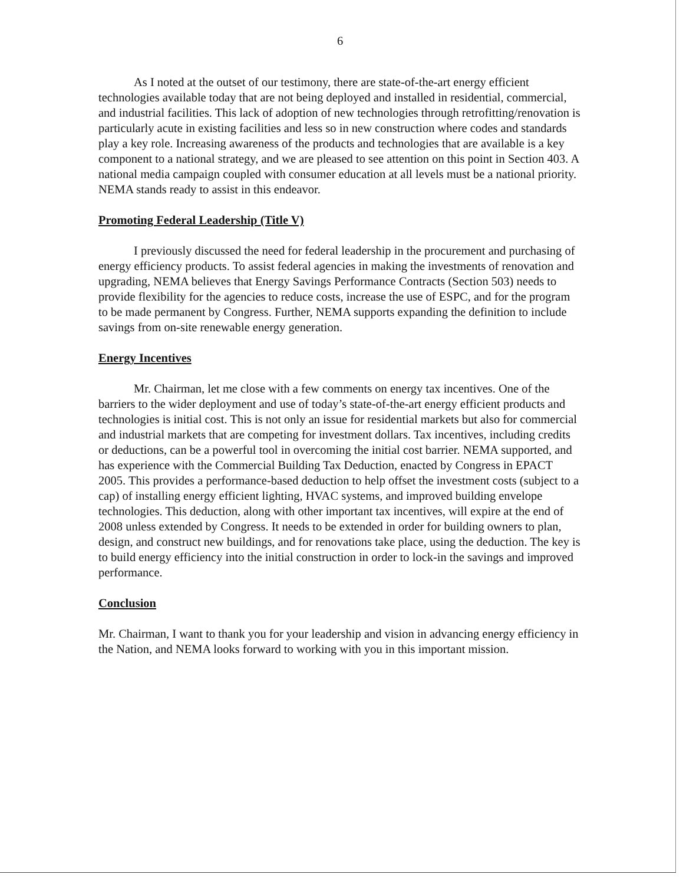6
As I noted at the outset of our testimony, there are state-of-the-art energy efficient technologies available today that are not being deployed and installed in residential, commercial, and industrial facilities. This lack of adoption of new technologies through retrofitting/renovation is particularly acute in existing facilities and less so in new construction where codes and standards play a key role. Increasing awareness of the products and technologies that are available is a key component to a national strategy, and we are pleased to see attention on this point in Section 403. A national media campaign coupled with consumer education at all levels must be a national priority. NEMA stands ready to assist in this endeavor.
Promoting Federal Leadership (Title V)
I previously discussed the need for federal leadership in the procurement and purchasing of energy efficiency products. To assist federal agencies in making the investments of renovation and upgrading, NEMA believes that Energy Savings Performance Contracts (Section 503) needs to provide flexibility for the agencies to reduce costs, increase the use of ESPC, and for the program to be made permanent by Congress. Further, NEMA supports expanding the definition to include savings from on-site renewable energy generation.
Energy Incentives
Mr. Chairman, let me close with a few comments on energy tax incentives. One of the barriers to the wider deployment and use of today’s state-of-the-art energy efficient products and technologies is initial cost. This is not only an issue for residential markets but also for commercial and industrial markets that are competing for investment dollars. Tax incentives, including credits or deductions, can be a powerful tool in overcoming the initial cost barrier. NEMA supported, and has experience with the Commercial Building Tax Deduction, enacted by Congress in EPACT 2005. This provides a performance-based deduction to help offset the investment costs (subject to a cap) of installing energy efficient lighting, HVAC systems, and improved building envelope technologies. This deduction, along with other important tax incentives, will expire at the end of 2008 unless extended by Congress. It needs to be extended in order for building owners to plan, design, and construct new buildings, and for renovations take place, using the deduction. The key is to build energy efficiency into the initial construction in order to lock-in the savings and improved performance.
Conclusion
Mr. Chairman, I want to thank you for your leadership and vision in advancing energy efficiency in the Nation, and NEMA looks forward to working with you in this important mission.